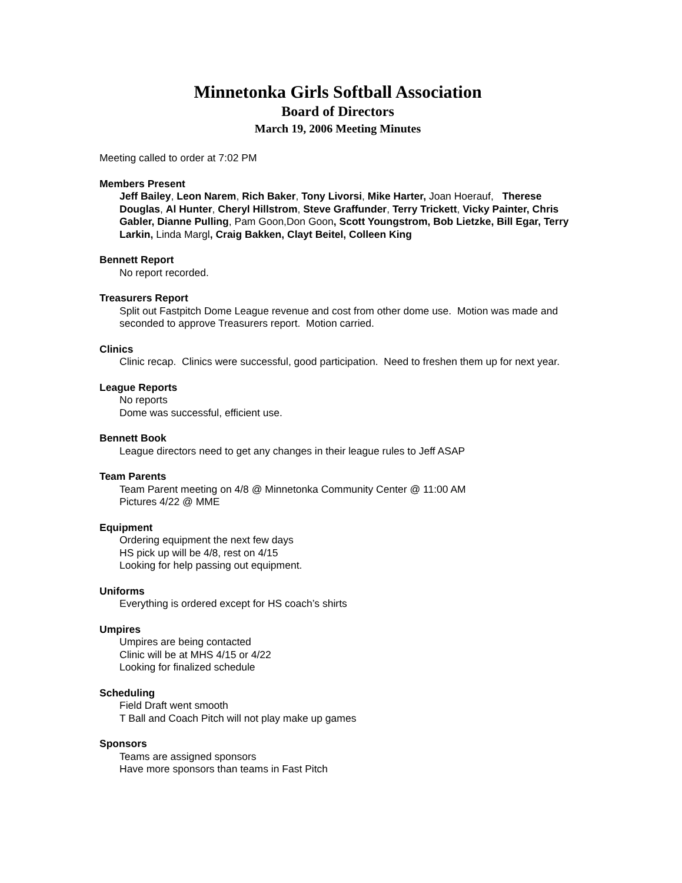Minnetonka Girls Softball Association
Board of Directors
March 19, 2006 Meeting Minutes
Meeting called to order at 7:02 PM
Members Present
Jeff Bailey, Leon Narem, Rich Baker, Tony Livorsi, Mike Harter, Joan Hoerauf, Therese Douglas, Al Hunter, Cheryl Hillstrom, Steve Graffunder, Terry Trickett, Vicky Painter, Chris Gabler, Dianne Pulling, Pam Goon,Don Goon, Scott Youngstrom, Bob Lietzke, Bill Egar, Terry Larkin, Linda Margl, Craig Bakken, Clayt Beitel, Colleen King
Bennett Report
No report recorded.
Treasurers Report
Split out Fastpitch Dome League revenue and cost from other dome use. Motion was made and seconded to approve Treasurers report. Motion carried.
Clinics
Clinic recap. Clinics were successful, good participation. Need to freshen them up for next year.
League Reports
No reports
Dome was successful, efficient use.
Bennett Book
League directors need to get any changes in their league rules to Jeff ASAP
Team Parents
Team Parent meeting on 4/8 @ Minnetonka Community Center @ 11:00 AM
Pictures 4/22 @ MME
Equipment
Ordering equipment the next few days
HS pick up will be 4/8, rest on 4/15
Looking for help passing out equipment.
Uniforms
Everything is ordered except for HS coach’s shirts
Umpires
Umpires are being contacted
Clinic will be at MHS 4/15 or 4/22
Looking for finalized schedule
Scheduling
Field Draft went smooth
T Ball and Coach Pitch will not play make up games
Sponsors
Teams are assigned sponsors
Have more sponsors than teams in Fast Pitch